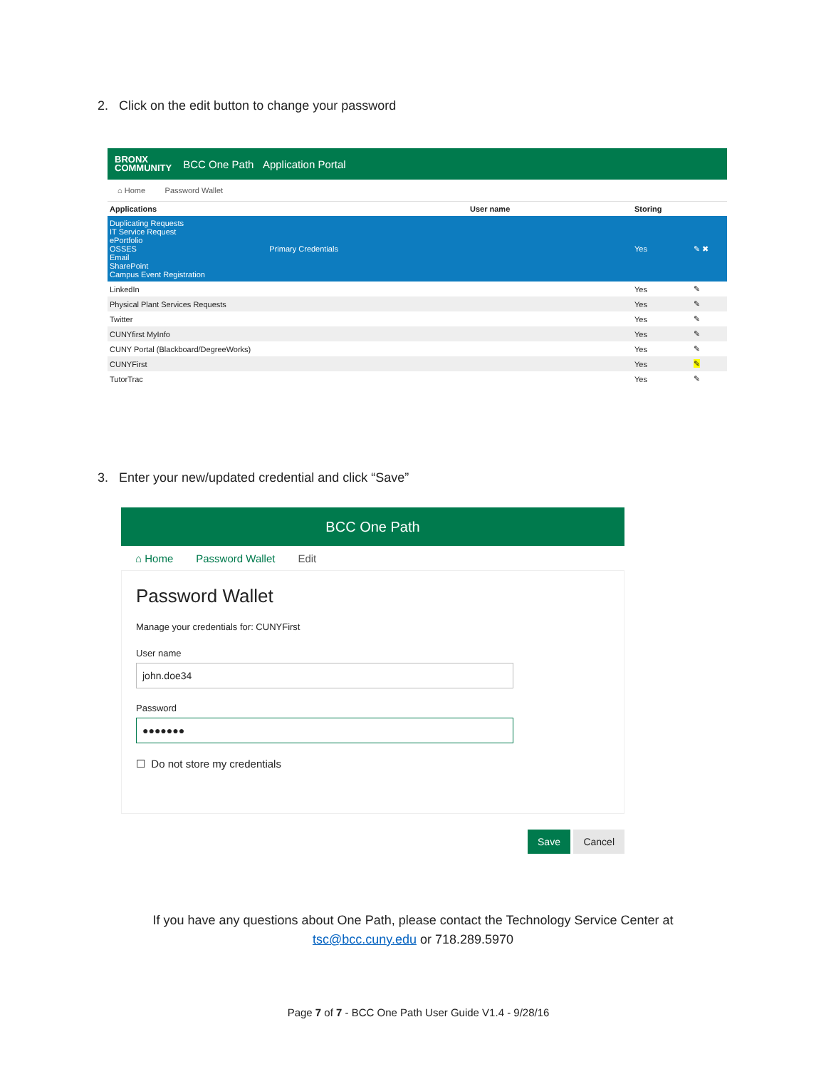2. Click on the edit button to change your password
BRONX
COMMUNITY BCC One Path Application Portal
⌂ Home Password Wallet
| Applications | User name | Storing | |
| --- | --- | --- | --- |
| Duplicating Requests IT Service Request ePortfolio OSSES Primary Credentials Email SharePoint Campus Event Registration | | Yes | ✎ ✖ |
| LinkedIn | | Yes | ✎ |
| Physical Plant Services Requests | | Yes | ✎ |
| Twitter | | Yes | ✎ |
| CUNYfirst MyInfo | | Yes | ✎ |
| CUNY Portal (Blackboard/DegreeWorks) | | Yes | ✎ |
| CUNYFirst | | Yes | ✎ |
| TutorTrac | | Yes | ✎ |
3. Enter your new/updated credential and click “Save”
BCC One Path
⌂ Home Password Wallet Edit
Password Wallet
Manage your credentials for: CUNYFirst
User name
john.doe34
Password
●●●●●●●
☐ Do not store my credentials
Save Cancel
If you have any questions about One Path, please contact the Technology Service Center at
tsc@bcc.cuny.edu or 718.289.5970
Page 7 of 7 - BCC One Path User Guide V1.4 - 9/28/16